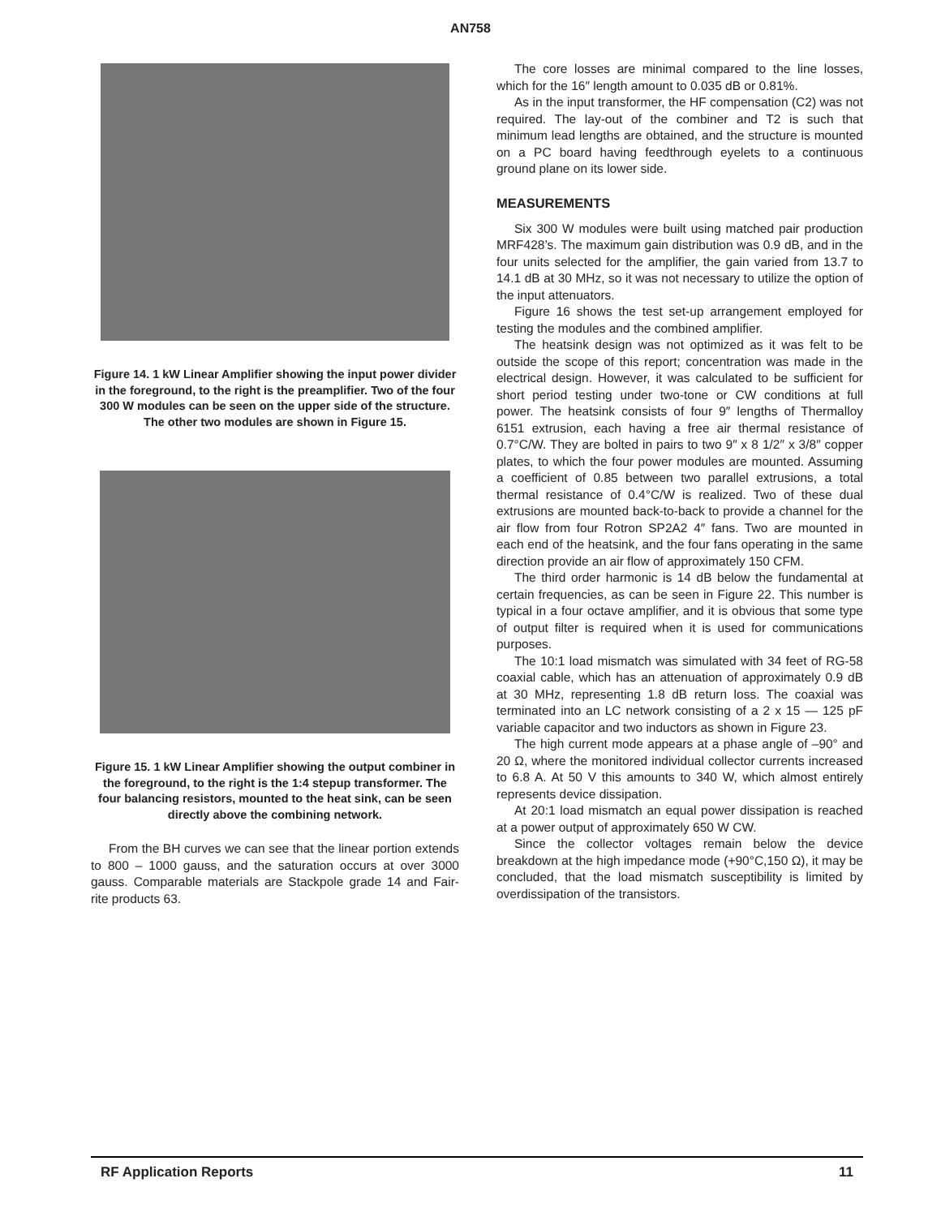AN758
Figure 14. 1 kW Linear Amplifier showing the input power divider in the foreground, to the right is the preamplifier. Two of the four 300 W modules can be seen on the upper side of the structure. The other two modules are shown in Figure 15.
Figure 15. 1 kW Linear Amplifier showing the output combiner in the foreground, to the right is the 1:4 stepup transformer. The four balancing resistors, mounted to the heat sink, can be seen directly above the combining network.
From the BH curves we can see that the linear portion extends to 800 – 1000 gauss, and the saturation occurs at over 3000 gauss. Comparable materials are Stackpole grade 14 and Fair-rite products 63.
The core losses are minimal compared to the line losses, which for the 16″ length amount to 0.035 dB or 0.81%.
As in the input transformer, the HF compensation (C2) was not required. The lay-out of the combiner and T2 is such that minimum lead lengths are obtained, and the structure is mounted on a PC board having feedthrough eyelets to a continuous ground plane on its lower side.
MEASUREMENTS
Six 300 W modules were built using matched pair production MRF428’s. The maximum gain distribution was 0.9 dB, and in the four units selected for the amplifier, the gain varied from 13.7 to 14.1 dB at 30 MHz, so it was not necessary to utilize the option of the input attenuators.
Figure 16 shows the test set-up arrangement employed for testing the modules and the combined amplifier.
The heatsink design was not optimized as it was felt to be outside the scope of this report; concentration was made in the electrical design. However, it was calculated to be sufficient for short period testing under two-tone or CW conditions at full power. The heatsink consists of four 9″ lengths of Thermalloy 6151 extrusion, each having a free air thermal resistance of 0.7°C/W. They are bolted in pairs to two 9″ x 8 1/2″ x 3/8″ copper plates, to which the four power modules are mounted. Assuming a coefficient of 0.85 between two parallel extrusions, a total thermal resistance of 0.4°C/W is realized. Two of these dual extrusions are mounted back-to-back to provide a channel for the air flow from four Rotron SP2A2 4″ fans. Two are mounted in each end of the heatsink, and the four fans operating in the same direction provide an air flow of approximately 150 CFM.
The third order harmonic is 14 dB below the fundamental at certain frequencies, as can be seen in Figure 22. This number is typical in a four octave amplifier, and it is obvious that some type of output filter is required when it is used for communications purposes.
The 10:1 load mismatch was simulated with 34 feet of RG-58 coaxial cable, which has an attenuation of approximately 0.9 dB at 30 MHz, representing 1.8 dB return loss. The coaxial was terminated into an LC network consisting of a 2 x 15 — 125 pF variable capacitor and two inductors as shown in Figure 23.
The high current mode appears at a phase angle of –90° and 20 Ω, where the monitored individual collector currents increased to 6.8 A. At 50 V this amounts to 340 W, which almost entirely represents device dissipation.
At 20:1 load mismatch an equal power dissipation is reached at a power output of approximately 650 W CW.
Since the collector voltages remain below the device breakdown at the high impedance mode (+90°C,150 Ω), it may be concluded, that the load mismatch susceptibility is limited by overdissipation of the transistors.
RF Application Reports 11